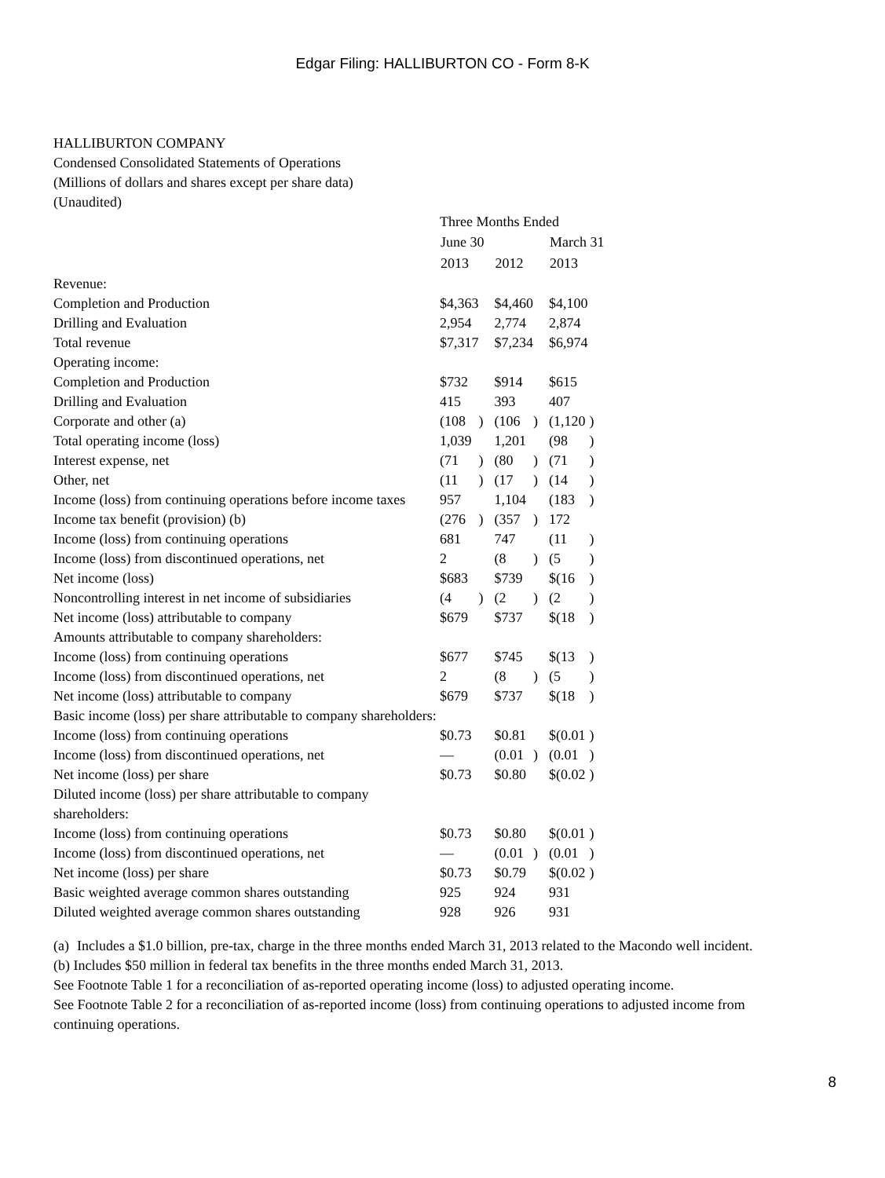Edgar Filing: HALLIBURTON CO - Form 8-K
HALLIBURTON COMPANY
Condensed Consolidated Statements of Operations
(Millions of dollars and shares except per share data)
(Unaudited)
| | Three Months Ended | | | | | |
| | June 30 | | | | March 31 | |
| | 2013 | | 2012 | | 2013 | |
| Revenue: | | | | | | |
| Completion and Production | $4,363 | | $4,460 | | $4,100 | |
| Drilling and Evaluation | 2,954 | | 2,774 | | 2,874 | |
| Total revenue | $7,317 | | $7,234 | | $6,974 | |
| Operating income: | | | | | | |
| Completion and Production | $732 | | $914 | | $615 | |
| Drilling and Evaluation | 415 | | 393 | | 407 | |
| Corporate and other (a) | (108 | ) | (106 | ) | (1,120 | ) |
| Total operating income (loss) | 1,039 | | 1,201 | | (98 | ) |
| Interest expense, net | (71 | ) | (80 | ) | (71 | ) |
| Other, net | (11 | ) | (17 | ) | (14 | ) |
| Income (loss) from continuing operations before income taxes | 957 | | 1,104 | | (183 | ) |
| Income tax benefit (provision) (b) | (276 | ) | (357 | ) | 172 | |
| Income (loss) from continuing operations | 681 | | 747 | | (11 | ) |
| Income (loss) from discontinued operations, net | 2 | | (8 | ) | (5 | ) |
| Net income (loss) | $683 | | $739 | | $(16 | ) |
| Noncontrolling interest in net income of subsidiaries | (4 | ) | (2 | ) | (2 | ) |
| Net income (loss) attributable to company | $679 | | $737 | | $(18 | ) |
| Amounts attributable to company shareholders: | | | | | | |
| Income (loss) from continuing operations | $677 | | $745 | | $(13 | ) |
| Income (loss) from discontinued operations, net | 2 | | (8 | ) | (5 | ) |
| Net income (loss) attributable to company | $679 | | $737 | | $(18 | ) |
| Basic income (loss) per share attributable to company shareholders: | | | | | | |
| Income (loss) from continuing operations | $0.73 | | $0.81 | | $(0.01 | ) |
| Income (loss) from discontinued operations, net | — | | (0.01 | ) | (0.01 | ) |
| Net income (loss) per share | $0.73 | | $0.80 | | $(0.02 | ) |
| Diluted income (loss) per share attributable to company shareholders: | | | | | | |
| Income (loss) from continuing operations | $0.73 | | $0.80 | | $(0.01 | ) |
| Income (loss) from discontinued operations, net | — | | (0.01 | ) | (0.01 | ) |
| Net income (loss) per share | $0.73 | | $0.79 | | $(0.02 | ) |
| Basic weighted average common shares outstanding | 925 | | 924 | | 931 | |
| Diluted weighted average common shares outstanding | 928 | | 926 | | 931 | |
(a) Includes a $1.0 billion, pre-tax, charge in the three months ended March 31, 2013 related to the Macondo well incident.
(b) Includes $50 million in federal tax benefits in the three months ended March 31, 2013.
See Footnote Table 1 for a reconciliation of as-reported operating income (loss) to adjusted operating income.
See Footnote Table 2 for a reconciliation of as-reported income (loss) from continuing operations to adjusted income from continuing operations.
8